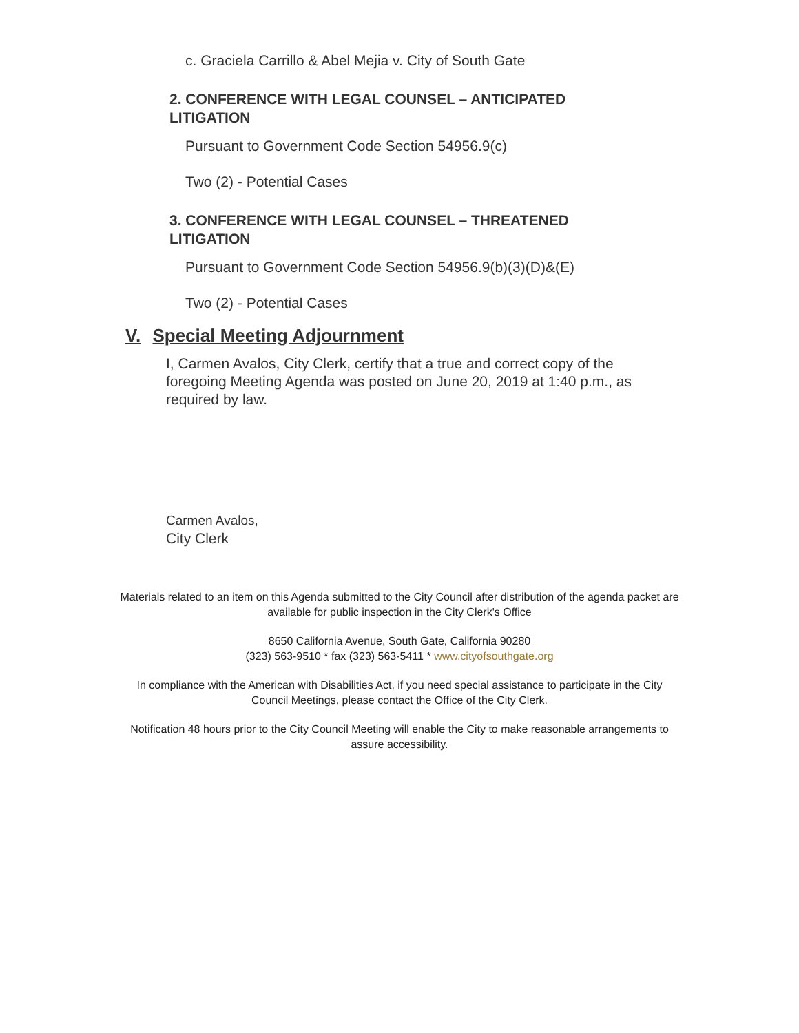c. Graciela Carrillo & Abel Mejia v. City of South Gate
2. CONFERENCE WITH LEGAL COUNSEL – ANTICIPATED LITIGATION
Pursuant to Government Code Section 54956.9(c)
Two (2) - Potential Cases
3. CONFERENCE WITH LEGAL COUNSEL – THREATENED LITIGATION
Pursuant to Government Code Section 54956.9(b)(3)(D)&(E)
Two (2) - Potential Cases
V. Special Meeting Adjournment
I, Carmen Avalos, City Clerk, certify that a true and correct copy of the foregoing Meeting Agenda was posted on June 20, 2019 at 1:40 p.m., as required by law.
Carmen Avalos,
City Clerk
Materials related to an item on this Agenda submitted to the City Council after distribution of the agenda packet are available for public inspection in the City Clerk's Office
8650 California Avenue, South Gate, California 90280
(323) 563-9510 * fax (323) 563-5411 * www.cityofsouthgate.org
In compliance with the American with Disabilities Act, if you need special assistance to participate in the City Council Meetings, please contact the Office of the City Clerk.
Notification 48 hours prior to the City Council Meeting will enable the City to make reasonable arrangements to assure accessibility.